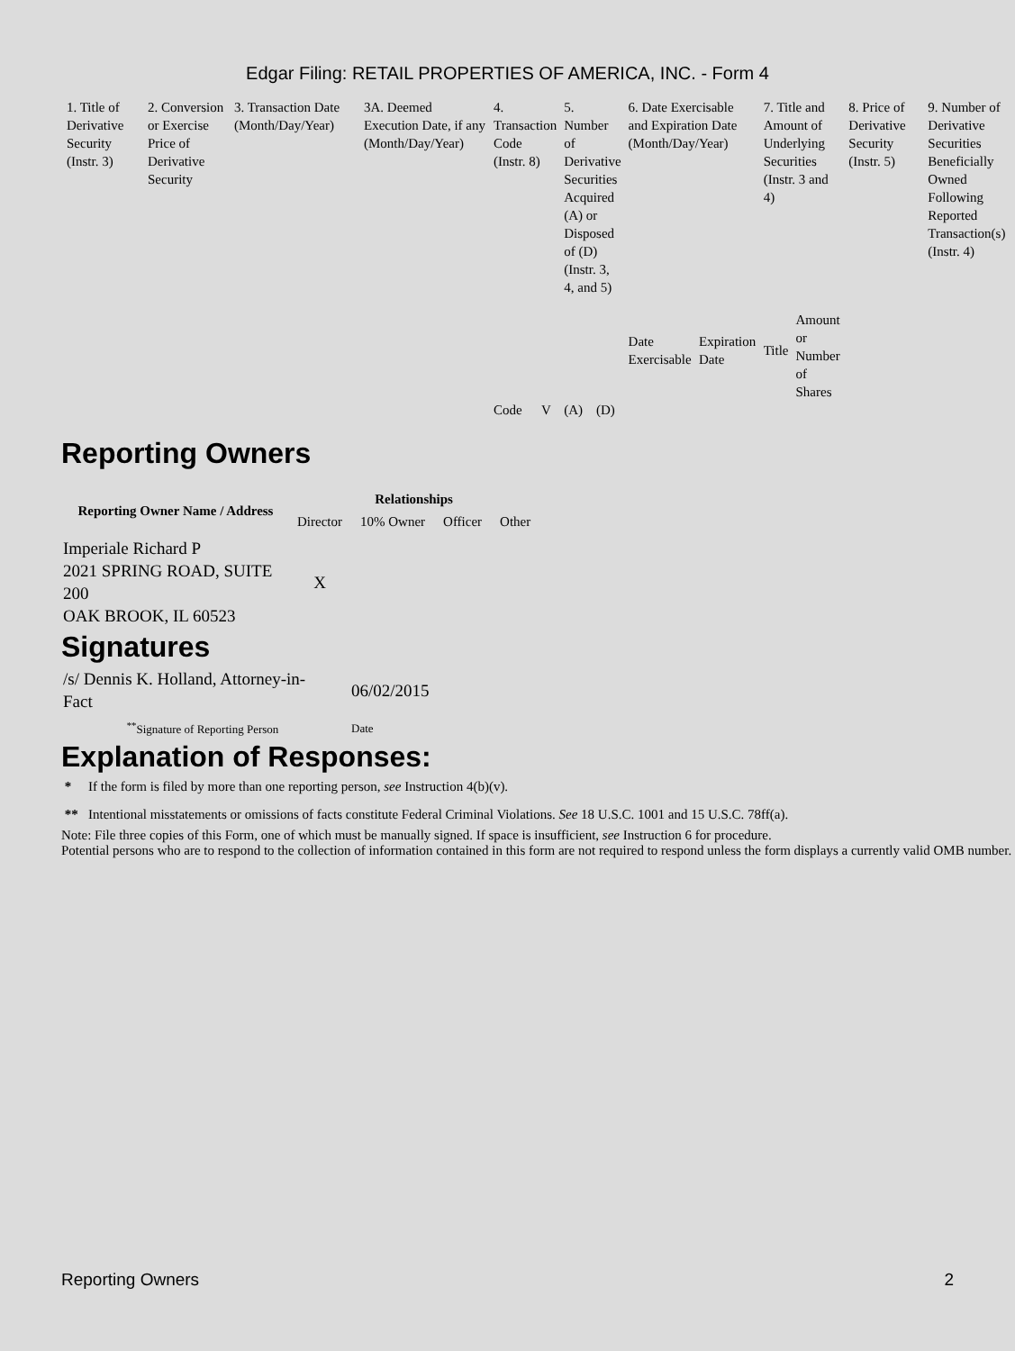Edgar Filing: RETAIL PROPERTIES OF AMERICA, INC. - Form 4
| 1. Title of Derivative Security (Instr. 3) | 2. Conversion or Exercise Price of Derivative Security | 3. Transaction Date (Month/Day/Year) | 3A. Deemed Execution Date, if any (Month/Day/Year) | 4. Transaction Code (Instr. 8) | | 5. Number of Derivative Securities Acquired (A) or Disposed of (D) (Instr. 3, 4, and 5) | | 6. Date Exercisable and Expiration Date (Month/Day/Year) | | 7. Title and Amount of Underlying Securities (Instr. 3 and 4) | | 8. Price of Derivative Security (Instr. 5) | 9. Number of Derivative Securities Beneficially Owned Following Reported Transaction(s) (Instr. 4) |
| --- | --- | --- | --- | --- | --- | --- | --- | --- | --- | --- | --- | --- | --- |
| | | | | | | | | Date Exercisable | Expiration Date | Title | Amount or Number of Shares | | |
| | | | | Code | V | (A) | (D) | | | | | | |
Reporting Owners
| Reporting Owner Name / Address | Relationships | | | |
| --- | --- | --- | --- | --- |
| | Director | 10% Owner | Officer | Other |
| Imperiale Richard P 2021 SPRING ROAD, SUITE 200 OAK BROOK, IL 60523 | X | | | |
Signatures
| /s/ Dennis K. Holland, Attorney-in-Fact | 06/02/2015 |
| <sup>**</sup> Signature of Reporting Person | Date |
Explanation of Responses:
* If the form is filed by more than one reporting person, see Instruction 4(b)(v).
** Intentional misstatements or omissions of facts constitute Federal Criminal Violations. See 18 U.S.C. 1001 and 15 U.S.C. 78ff(a).
Note: File three copies of this Form, one of which must be manually signed. If space is insufficient, see Instruction 6 for procedure.
Potential persons who are to respond to the collection of information contained in this form are not required to respond unless the form displays a currently valid OMB number.
Reporting Owners 2